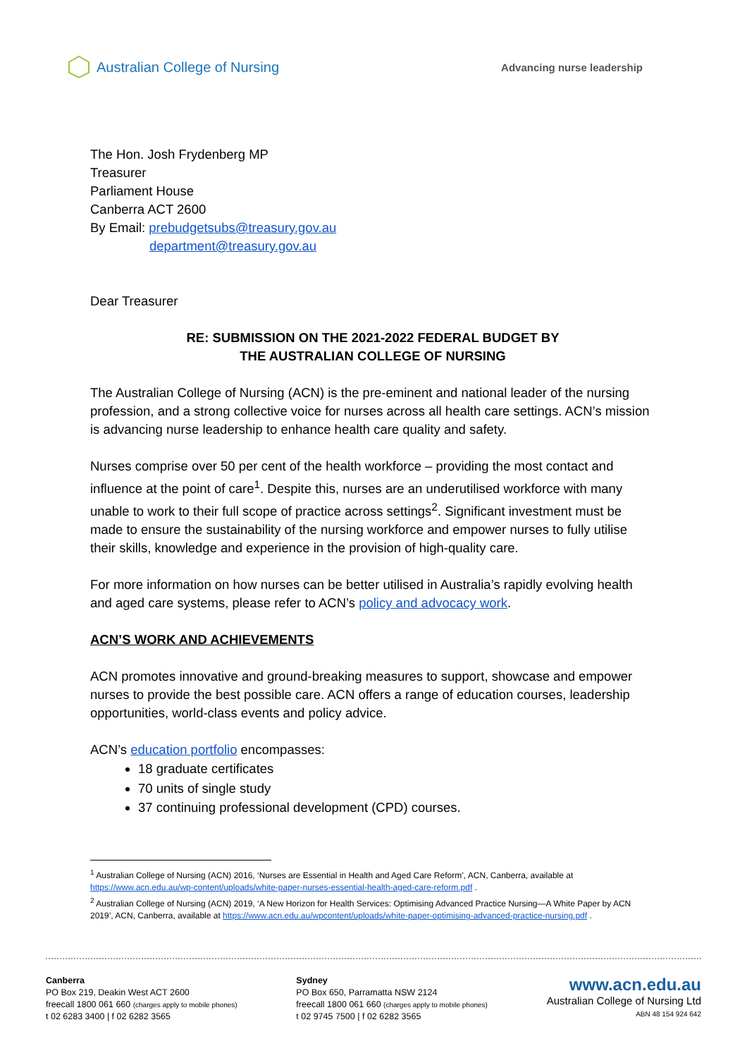Australian College of Nursing
Advancing nurse leadership
The Hon. Josh Frydenberg MP
Treasurer
Parliament House
Canberra ACT 2600
By Email: prebudgetsubs@treasury.gov.au
department@treasury.gov.au
Dear Treasurer
RE: SUBMISSION ON THE 2021-2022 FEDERAL BUDGET BY
THE AUSTRALIAN COLLEGE OF NURSING
The Australian College of Nursing (ACN) is the pre-eminent and national leader of the nursing profession, and a strong collective voice for nurses across all health care settings. ACN’s mission is advancing nurse leadership to enhance health care quality and safety.
Nurses comprise over 50 per cent of the health workforce – providing the most contact and influence at the point of care<sup>1</sup>. Despite this, nurses are an underutilised workforce with many unable to work to their full scope of practice across settings<sup>2</sup>. Significant investment must be made to ensure the sustainability of the nursing workforce and empower nurses to fully utilise their skills, knowledge and experience in the provision of high-quality care.
For more information on how nurses can be better utilised in Australia’s rapidly evolving health and aged care systems, please refer to ACN’s policy and advocacy work.
ACN’S WORK AND ACHIEVEMENTS
ACN promotes innovative and ground-breaking measures to support, showcase and empower nurses to provide the best possible care. ACN offers a range of education courses, leadership opportunities, world-class events and policy advice.
ACN’s education portfolio encompasses:
18 graduate certificates
70 units of single study
37 continuing professional development (CPD) courses.
<sup>1</sup> Australian College of Nursing (ACN) 2016, ‘Nurses are Essential in Health and Aged Care Reform’, ACN, Canberra, available at https://www.acn.edu.au/wp-content/uploads/white-paper-nurses-essential-health-aged-care-reform.pdf .
<sup>2</sup> Australian College of Nursing (ACN) 2019, ‘A New Horizon for Health Services: Optimising Advanced Practice Nursing—A White Paper by ACN 2019’, ACN, Canberra, available at https://www.acn.edu.au/wpcontent/uploads/white-paper-optimising-advanced-practice-nursing.pdf .
Canberra
PO Box 219, Deakin West ACT 2600
freecall 1800 061 660 (charges apply to mobile phones)
t 02 6283 3400 | f 02 6282 3565
Sydney
PO Box 650, Parramatta NSW 2124
freecall 1800 061 660 (charges apply to mobile phones)
t 02 9745 7500 | f 02 6282 3565
www.acn.edu.au
Australian College of Nursing Ltd
ABN 48 154 924 642